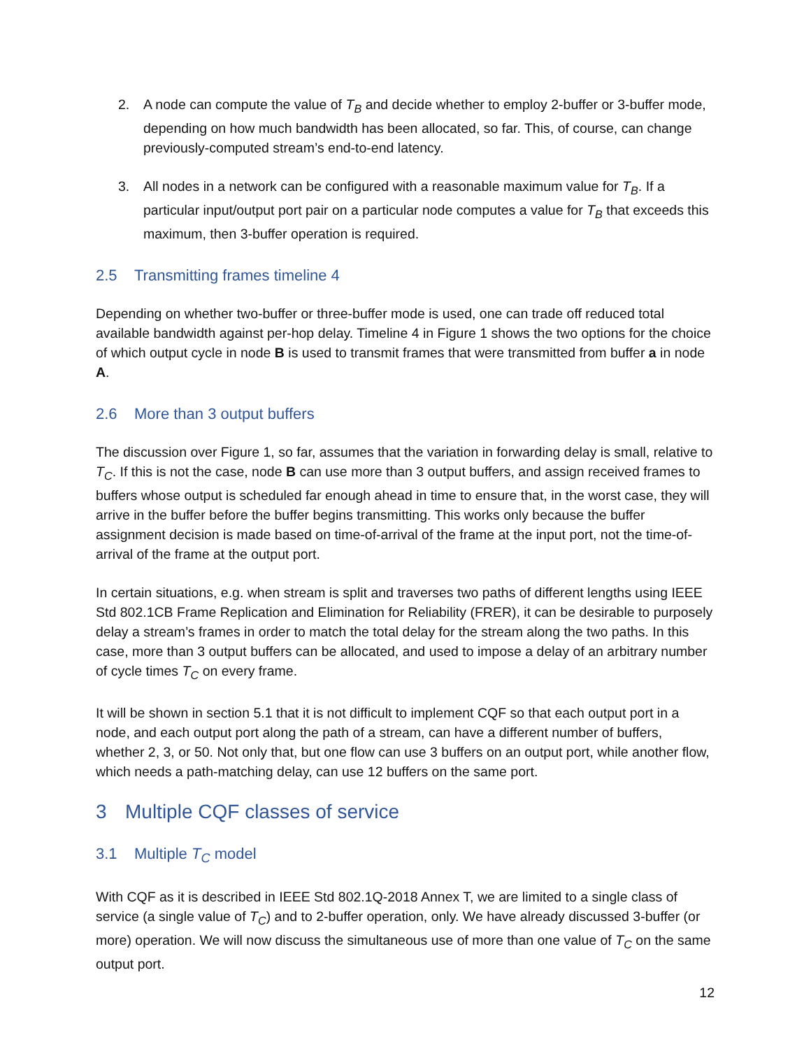2. A node can compute the value of T<sub>B</sub> and decide whether to employ 2-buffer or 3-buffer mode, depending on how much bandwidth has been allocated, so far. This, of course, can change previously-computed stream’s end-to-end latency.
3. All nodes in a network can be configured with a reasonable maximum value for T<sub>B</sub>. If a particular input/output port pair on a particular node computes a value for T<sub>B</sub> that exceeds this maximum, then 3-buffer operation is required.
2.5 Transmitting frames timeline 4
Depending on whether two-buffer or three-buffer mode is used, one can trade off reduced total available bandwidth against per-hop delay. Timeline 4 in Figure 1 shows the two options for the choice of which output cycle in node B is used to transmit frames that were transmitted from buffer a in node A.
2.6 More than 3 output buffers
The discussion over Figure 1, so far, assumes that the variation in forwarding delay is small, relative to T<sub>C</sub>. If this is not the case, node B can use more than 3 output buffers, and assign received frames to buffers whose output is scheduled far enough ahead in time to ensure that, in the worst case, they will arrive in the buffer before the buffer begins transmitting. This works only because the buffer assignment decision is made based on time-of-arrival of the frame at the input port, not the time-of-arrival of the frame at the output port.
In certain situations, e.g. when stream is split and traverses two paths of different lengths using IEEE Std 802.1CB Frame Replication and Elimination for Reliability (FRER), it can be desirable to purposely delay a stream’s frames in order to match the total delay for the stream along the two paths. In this case, more than 3 output buffers can be allocated, and used to impose a delay of an arbitrary number of cycle times T<sub>C</sub> on every frame.
It will be shown in section 5.1 that it is not difficult to implement CQF so that each output port in a node, and each output port along the path of a stream, can have a different number of buffers, whether 2, 3, or 50. Not only that, but one flow can use 3 buffers on an output port, while another flow, which needs a path-matching delay, can use 12 buffers on the same port.
3 Multiple CQF classes of service
3.1 Multiple T<sub>C</sub> model
With CQF as it is described in IEEE Std 802.1Q-2018 Annex T, we are limited to a single class of service (a single value of T<sub>C</sub>) and to 2-buffer operation, only. We have already discussed 3-buffer (or more) operation. We will now discuss the simultaneous use of more than one value of T<sub>C</sub> on the same output port.
12